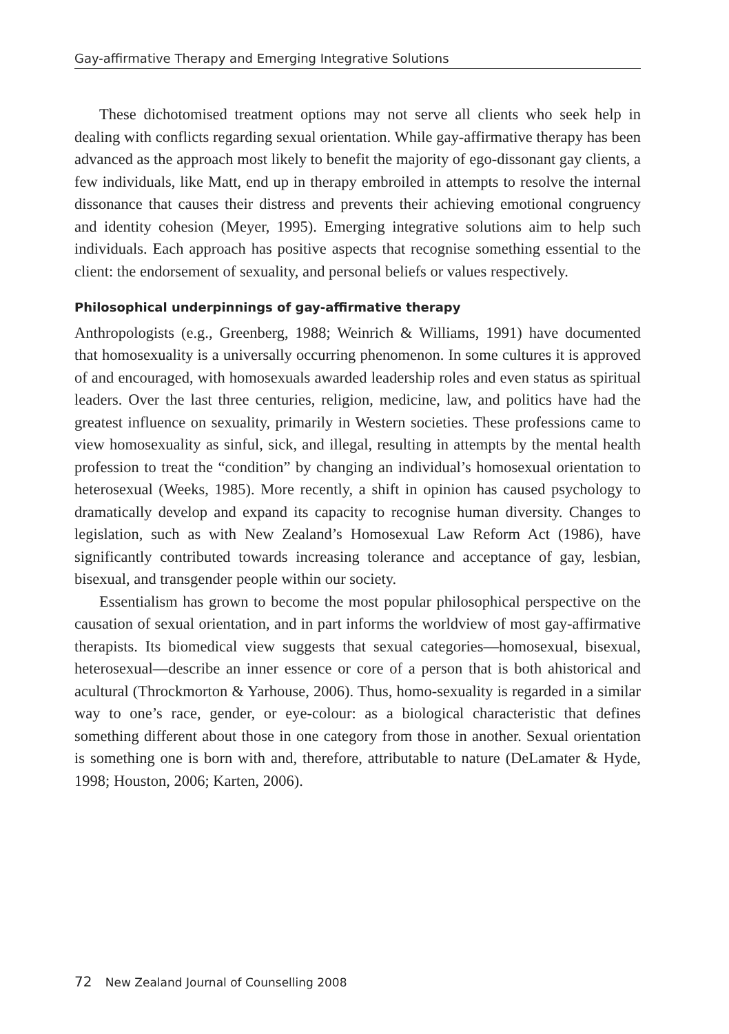Gay-affirmative Therapy and Emerging Integrative Solutions
These dichotomised treatment options may not serve all clients who seek help in dealing with conflicts regarding sexual orientation. While gay-affirmative therapy has been advanced as the approach most likely to benefit the majority of ego-dissonant gay clients, a few individuals, like Matt, end up in therapy embroiled in attempts to resolve the internal dissonance that causes their distress and prevents their achieving emotional congruency and identity cohesion (Meyer, 1995). Emerging integrative solutions aim to help such individuals. Each approach has positive aspects that recognise something essential to the client: the endorsement of sexuality, and personal beliefs or values respectively.
Philosophical underpinnings of gay-affirmative therapy
Anthropologists (e.g., Greenberg, 1988; Weinrich & Williams, 1991) have documented that homosexuality is a universally occurring phenomenon. In some cultures it is approved of and encouraged, with homosexuals awarded leadership roles and even status as spiritual leaders. Over the last three centuries, religion, medicine, law, and politics have had the greatest influence on sexuality, primarily in Western societies. These professions came to view homosexuality as sinful, sick, and illegal, resulting in attempts by the mental health profession to treat the “condition” by changing an individual’s homosexual orientation to heterosexual (Weeks, 1985). More recently, a shift in opinion has caused psychology to dramatically develop and expand its capacity to recognise human diversity. Changes to legislation, such as with New Zealand’s Homosexual Law Reform Act (1986), have significantly contributed towards increasing tolerance and acceptance of gay, lesbian, bisexual, and transgender people within our society.
Essentialism has grown to become the most popular philosophical perspective on the causation of sexual orientation, and in part informs the worldview of most gay-affirmative therapists. Its biomedical view suggests that sexual categories—homosexual, bisexual, heterosexual—describe an inner essence or core of a person that is both ahistorical and acultural (Throckmorton & Yarhouse, 2006). Thus, homo-sexuality is regarded in a similar way to one’s race, gender, or eye-colour: as a biological characteristic that defines something different about those in one category from those in another. Sexual orientation is something one is born with and, therefore, attributable to nature (DeLamater & Hyde, 1998; Houston, 2006; Karten, 2006).
72 New Zealand Journal of Counselling 2008